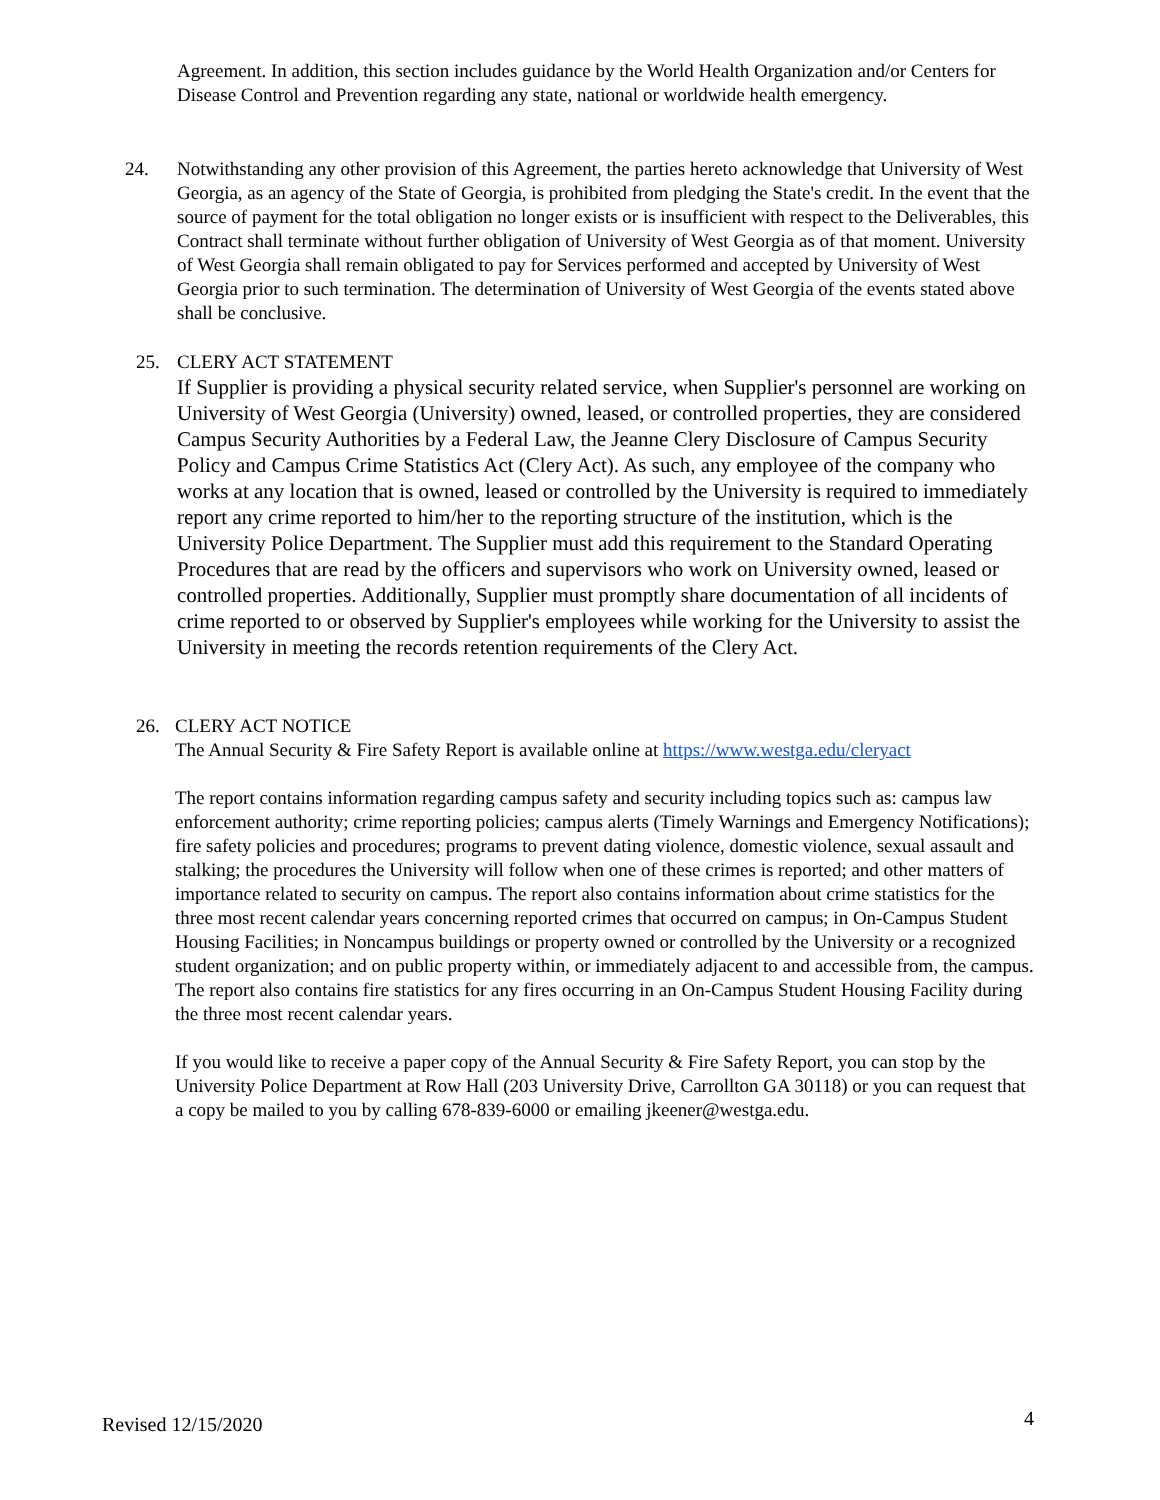Agreement. In addition, this section includes guidance by the World Health Organization and/or Centers for Disease Control and Prevention regarding any state, national or worldwide health emergency.
24.
Notwithstanding any other provision of this Agreement, the parties hereto acknowledge that University of West Georgia, as an agency of the State of Georgia, is prohibited from pledging the State's credit. In the event that the source of payment for the total obligation no longer exists or is insufficient with respect to the Deliverables, this Contract shall terminate without further obligation of University of West Georgia as of that moment. University of West Georgia shall remain obligated to pay for Services performed and accepted by University of West Georgia prior to such termination. The determination of University of West Georgia of the events stated above shall be conclusive.
25.
CLERY ACT STATEMENT
If Supplier is providing a physical security related service, when Supplier's personnel are working on University of West Georgia (University) owned, leased, or controlled properties, they are considered Campus Security Authorities by a Federal Law, the Jeanne Clery Disclosure of Campus Security Policy and Campus Crime Statistics Act (Clery Act). As such, any employee of the company who works at any location that is owned, leased or controlled by the University is required to immediately report any crime reported to him/her to the reporting structure of the institution, which is the University Police Department. The Supplier must add this requirement to the Standard Operating Procedures that are read by the officers and supervisors who work on University owned, leased or controlled properties. Additionally, Supplier must promptly share documentation of all incidents of crime reported to or observed by Supplier's employees while working for the University to assist the University in meeting the records retention requirements of the Clery Act.
26.
CLERY ACT NOTICE
The Annual Security & Fire Safety Report is available online at https://www.westga.edu/cleryact
The report contains information regarding campus safety and security including topics such as: campus law enforcement authority; crime reporting policies; campus alerts (Timely Warnings and Emergency Notifications); fire safety policies and procedures; programs to prevent dating violence, domestic violence, sexual assault and stalking; the procedures the University will follow when one of these crimes is reported; and other matters of importance related to security on campus. The report also contains information about crime statistics for the three most recent calendar years concerning reported crimes that occurred on campus; in On-Campus Student Housing Facilities; in Noncampus buildings or property owned or controlled by the University or a recognized student organization; and on public property within, or immediately adjacent to and accessible from, the campus. The report also contains fire statistics for any fires occurring in an On-Campus Student Housing Facility during the three most recent calendar years.
If you would like to receive a paper copy of the Annual Security & Fire Safety Report, you can stop by the University Police Department at Row Hall (203 University Drive, Carrollton GA 30118) or you can request that a copy be mailed to you by calling 678-839-6000 or emailing jkeener@westga.edu.
Revised 12/15/2020 4